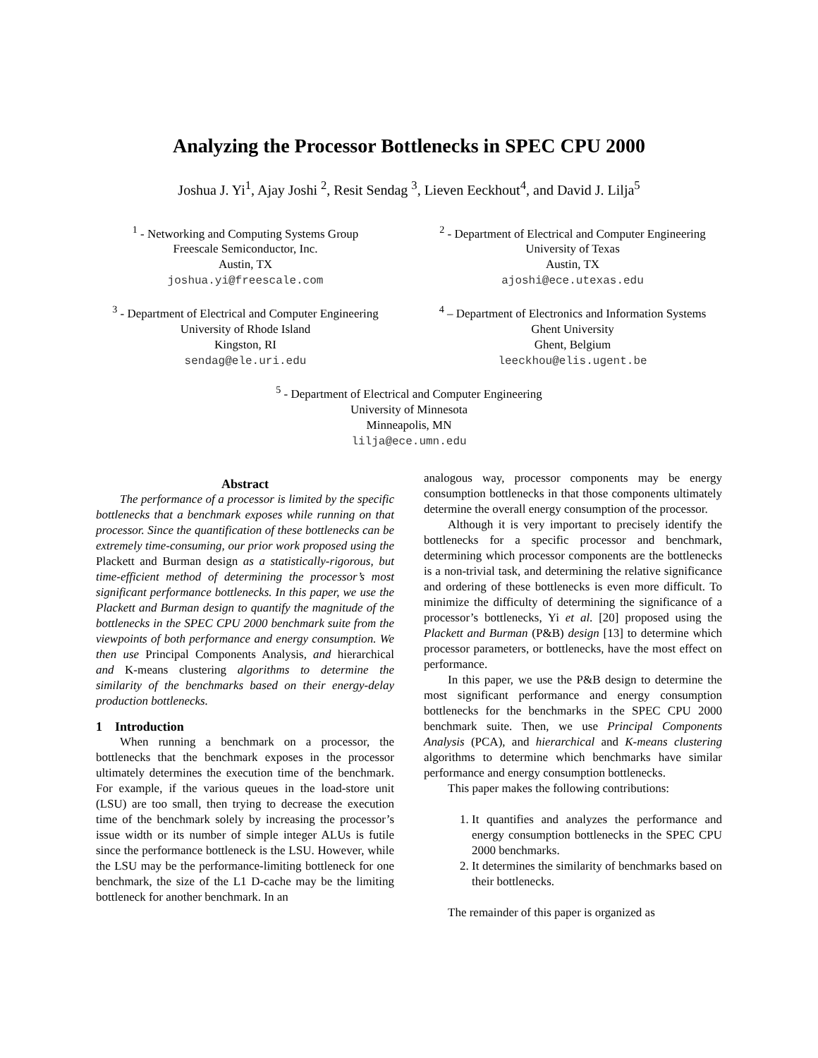Analyzing the Processor Bottlenecks in SPEC CPU 2000
Joshua J. Yi<sup>1</sup>, Ajay Joshi <sup>2</sup>, Resit Sendag <sup>3</sup>, Lieven Eeckhout<sup>4</sup>, and David J. Lilja<sup>5</sup>
<sup>1</sup> - Networking and Computing Systems Group
Freescale Semiconductor, Inc.
Austin, TX
joshua.yi@freescale.com
<sup>2</sup> - Department of Electrical and Computer Engineering
University of Texas
Austin, TX
ajoshi@ece.utexas.edu
<sup>3</sup> - Department of Electrical and Computer Engineering
University of Rhode Island
Kingston, RI
sendag@ele.uri.edu
<sup>4</sup> – Department of Electronics and Information Systems
Ghent University
Ghent, Belgium
leeckhou@elis.ugent.be
<sup>5</sup> - Department of Electrical and Computer Engineering
University of Minnesota
Minneapolis, MN
lilja@ece.umn.edu
Abstract
The performance of a processor is limited by the specific bottlenecks that a benchmark exposes while running on that processor. Since the quantification of these bottlenecks can be extremely time-consuming, our prior work proposed using the Plackett and Burman design as a statistically-rigorous, but time-efficient method of determining the processor’s most significant performance bottlenecks. In this paper, we use the Plackett and Burman design to quantify the magnitude of the bottlenecks in the SPEC CPU 2000 benchmark suite from the viewpoints of both performance and energy consumption. We then use Principal Components Analysis, and hierarchical and K-means clustering algorithms to determine the similarity of the benchmarks based on their energy-delay production bottlenecks.
1 Introduction
When running a benchmark on a processor, the bottlenecks that the benchmark exposes in the processor ultimately determines the execution time of the benchmark. For example, if the various queues in the load-store unit (LSU) are too small, then trying to decrease the execution time of the benchmark solely by increasing the processor’s issue width or its number of simple integer ALUs is futile since the performance bottleneck is the LSU. However, while the LSU may be the performance-limiting bottleneck for one benchmark, the size of the L1 D-cache may be the limiting bottleneck for another benchmark. In an
analogous way, processor components may be energy consumption bottlenecks in that those components ultimately determine the overall energy consumption of the processor.
Although it is very important to precisely identify the bottlenecks for a specific processor and benchmark, determining which processor components are the bottlenecks is a non-trivial task, and determining the relative significance and ordering of these bottlenecks is even more difficult. To minimize the difficulty of determining the significance of a processor’s bottlenecks, Yi et al. [20] proposed using the Plackett and Burman (P&B) design [13] to determine which processor parameters, or bottlenecks, have the most effect on performance.
In this paper, we use the P&B design to determine the most significant performance and energy consumption bottlenecks for the benchmarks in the SPEC CPU 2000 benchmark suite. Then, we use Principal Components Analysis (PCA), and hierarchical and K-means clustering algorithms to determine which benchmarks have similar performance and energy consumption bottlenecks.
This paper makes the following contributions:
1. It quantifies and analyzes the performance and energy consumption bottlenecks in the SPEC CPU 2000 benchmarks.
2. It determines the similarity of benchmarks based on their bottlenecks.
The remainder of this paper is organized as